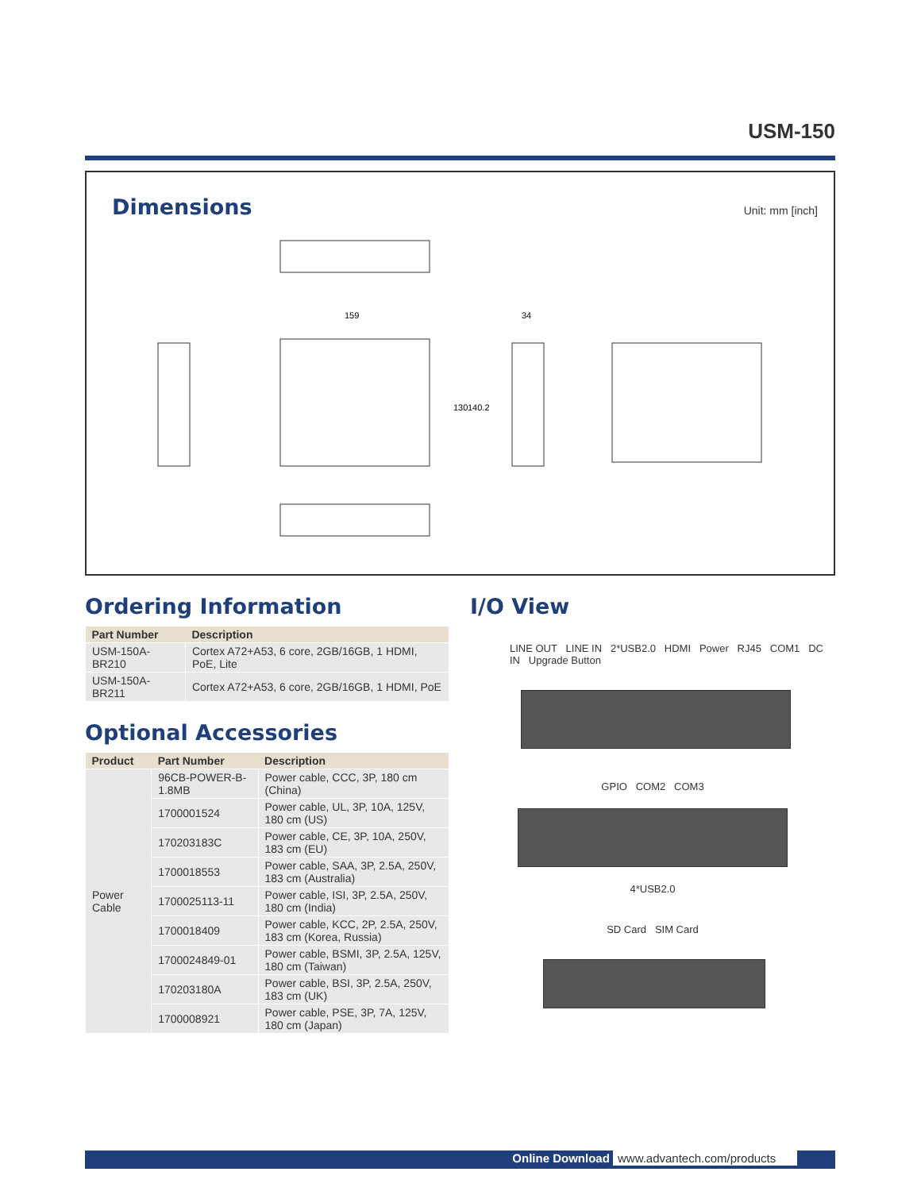USM-150
Dimensions Unit: mm [inch]
159
34
130
140.2
Ordering Information
| Part Number | Description |
| --- | --- |
| USM-150A-BR210 | Cortex A72+A53, 6 core, 2GB/16GB, 1 HDMI, PoE, Lite |
| USM-150A-BR211 | Cortex A72+A53, 6 core, 2GB/16GB, 1 HDMI, PoE |
Optional Accessories
| Product | Part Number | Description |
| --- | --- | --- |
| Power Cable | 96CB-POWER-B-1.8MB | Power cable, CCC, 3P, 180 cm (China) |
| | 1700001524 | Power cable, UL, 3P, 10A, 125V, 180 cm (US) |
| | 170203183C | Power cable, CE, 3P, 10A, 250V, 183 cm (EU) |
| | 1700018553 | Power cable, SAA, 3P, 2.5A, 250V, 183 cm (Australia) |
| | 1700025113-11 | Power cable, ISI, 3P, 2.5A, 250V, 180 cm (India) |
| | 1700018409 | Power cable, KCC, 2P, 2.5A, 250V, 183 cm (Korea, Russia) |
| | 1700024849-01 | Power cable, BSMI, 3P, 2.5A, 125V, 180 cm (Taiwan) |
| | 170203180A | Power cable, BSI, 3P, 2.5A, 250V, 183 cm (UK) |
| | 1700008921 | Power cable, PSE, 3P, 7A, 125V, 180 cm (Japan) |
I/O View
LINE OUT LINE IN 2*USB2.0 HDMI Power RJ45 COM1 DC IN Upgrade Button
GPIO COM2 COM3
4*USB2.0
SD Card SIM Card
Online Download www.advantech.com/products